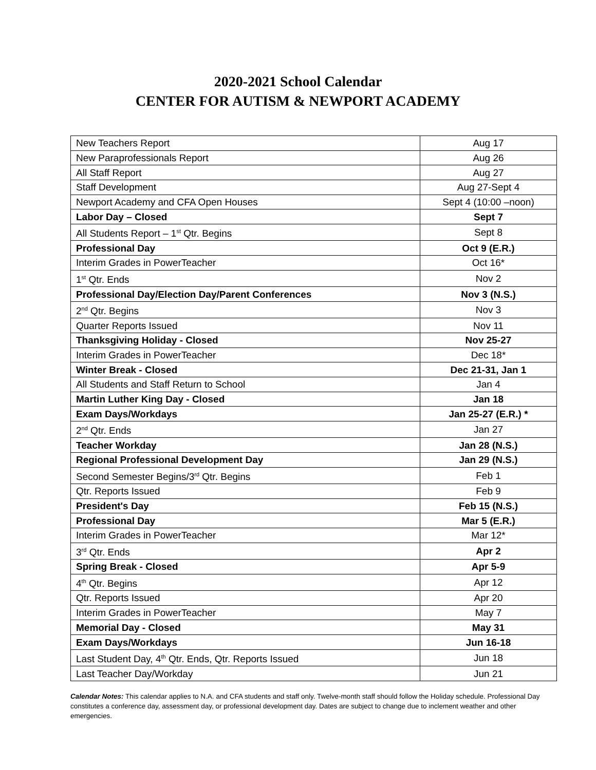2020-2021 School Calendar
CENTER FOR AUTISM & NEWPORT ACADEMY
| New Teachers Report | Aug 17 |
| New Paraprofessionals Report | Aug 26 |
| All Staff Report | Aug 27 |
| Staff Development | Aug 27-Sept 4 |
| Newport Academy and CFA Open Houses | Sept 4 (10:00 –noon) |
| Labor Day – Closed | Sept 7 |
| All Students Report – 1<sup>st</sup> Qtr. Begins | Sept 8 |
| Professional Day | Oct 9 (E.R.) |
| Interim Grades in PowerTeacher | Oct 16* |
| 1<sup>st</sup> Qtr. Ends | Nov 2 |
| Professional Day/Election Day/Parent Conferences | Nov 3 (N.S.) |
| 2<sup>nd</sup> Qtr. Begins | Nov 3 |
| Quarter Reports Issued | Nov 11 |
| Thanksgiving Holiday - Closed | Nov 25-27 |
| Interim Grades in PowerTeacher | Dec 18* |
| Winter Break - Closed | Dec 21-31, Jan 1 |
| All Students and Staff Return to School | Jan 4 |
| Martin Luther King Day - Closed | Jan 18 |
| Exam Days/Workdays | Jan 25-27 (E.R.) * |
| 2<sup>nd</sup> Qtr. Ends | Jan 27 |
| Teacher Workday | Jan 28 (N.S.) |
| Regional Professional Development Day | Jan 29 (N.S.) |
| Second Semester Begins/3<sup>rd</sup> Qtr. Begins | Feb 1 |
| Qtr. Reports Issued | Feb 9 |
| President's Day | Feb 15 (N.S.) |
| Professional Day | Mar 5 (E.R.) |
| Interim Grades in PowerTeacher | Mar 12* |
| 3<sup>rd</sup> Qtr. Ends | Apr 2 |
| Spring Break - Closed | Apr 5-9 |
| 4<sup>th</sup> Qtr. Begins | Apr 12 |
| Qtr. Reports Issued | Apr 20 |
| Interim Grades in PowerTeacher | May 7 |
| Memorial Day - Closed | May 31 |
| Exam Days/Workdays | Jun 16-18 |
| Last Student Day, 4<sup>th</sup> Qtr. Ends, Qtr. Reports Issued | Jun 18 |
| Last Teacher Day/Workday | Jun 21 |
Calendar Notes: This calendar applies to N.A. and CFA students and staff only. Twelve-month staff should follow the Holiday schedule. Professional Day constitutes a conference day, assessment day, or professional development day. Dates are subject to change due to inclement weather and other emergencies.